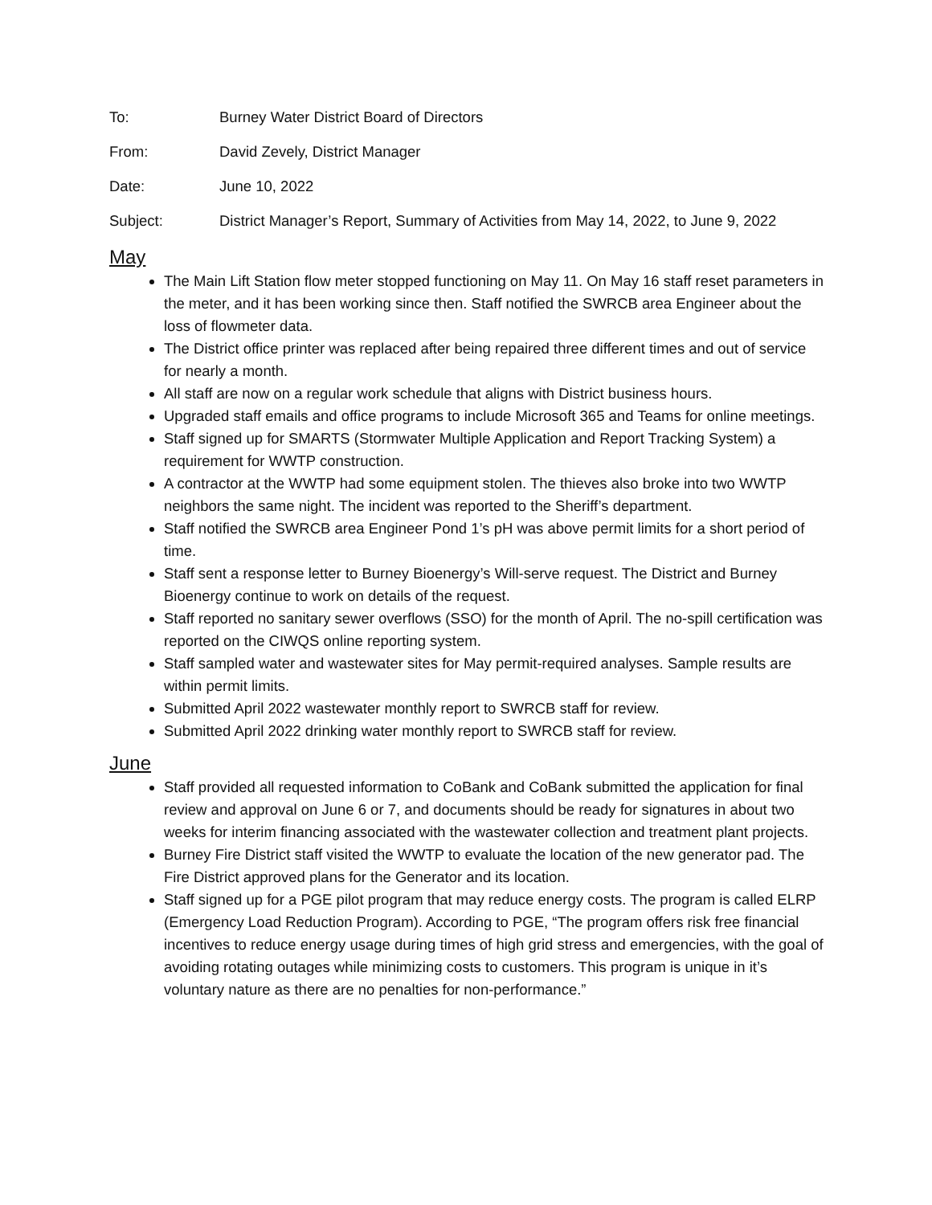To: Burney Water District Board of Directors
From: David Zevely, District Manager
Date: June 10, 2022
Subject: District Manager’s Report, Summary of Activities from May 14, 2022, to June 9, 2022
May
The Main Lift Station flow meter stopped functioning on May 11. On May 16 staff reset parameters in the meter, and it has been working since then. Staff notified the SWRCB area Engineer about the loss of flowmeter data.
The District office printer was replaced after being repaired three different times and out of service for nearly a month.
All staff are now on a regular work schedule that aligns with District business hours.
Upgraded staff emails and office programs to include Microsoft 365 and Teams for online meetings.
Staff signed up for SMARTS (Stormwater Multiple Application and Report Tracking System) a requirement for WWTP construction.
A contractor at the WWTP had some equipment stolen. The thieves also broke into two WWTP neighbors the same night. The incident was reported to the Sheriff’s department.
Staff notified the SWRCB area Engineer Pond 1’s pH was above permit limits for a short period of time.
Staff sent a response letter to Burney Bioenergy’s Will-serve request. The District and Burney Bioenergy continue to work on details of the request.
Staff reported no sanitary sewer overflows (SSO) for the month of April. The no-spill certification was reported on the CIWQS online reporting system.
Staff sampled water and wastewater sites for May permit-required analyses. Sample results are within permit limits.
Submitted April 2022 wastewater monthly report to SWRCB staff for review.
Submitted April 2022 drinking water monthly report to SWRCB staff for review.
June
Staff provided all requested information to CoBank and CoBank submitted the application for final review and approval on June 6 or 7, and documents should be ready for signatures in about two weeks for interim financing associated with the wastewater collection and treatment plant projects.
Burney Fire District staff visited the WWTP to evaluate the location of the new generator pad. The Fire District approved plans for the Generator and its location.
Staff signed up for a PGE pilot program that may reduce energy costs. The program is called ELRP (Emergency Load Reduction Program). According to PGE, “The program offers risk free financial incentives to reduce energy usage during times of high grid stress and emergencies, with the goal of avoiding rotating outages while minimizing costs to customers. This program is unique in it’s voluntary nature as there are no penalties for non-performance.”